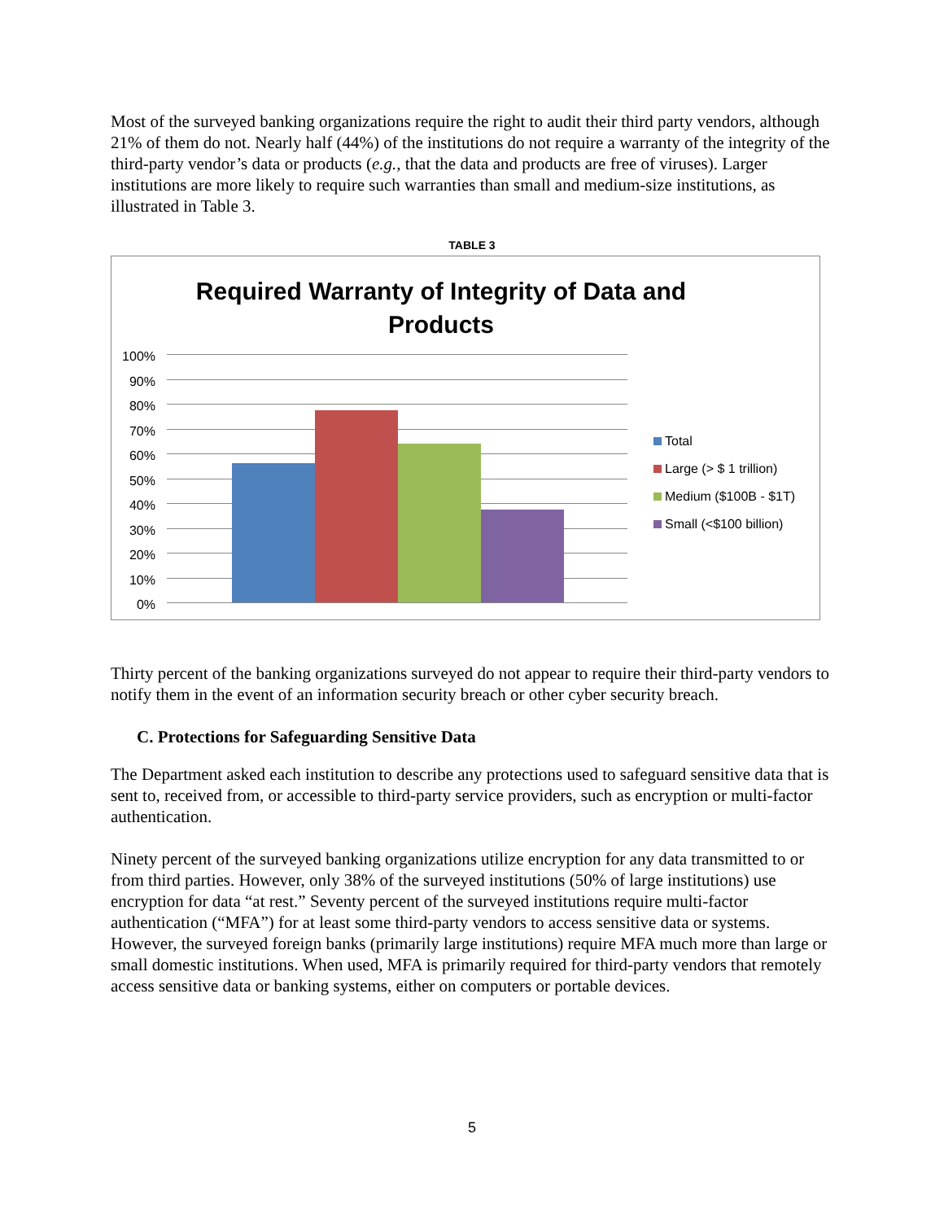Most of the surveyed banking organizations require the right to audit their third party vendors, although 21% of them do not. Nearly half (44%) of the institutions do not require a warranty of the integrity of the third-party vendor’s data or products (e.g., that the data and products are free of viruses). Larger institutions are more likely to require such warranties than small and medium-size institutions, as illustrated in Table 3.
TABLE 3
Required Warranty of Integrity of Data and
Products
100%
90%
80%
70%
60%
50%
40%
30%
20%
10%
0%
Total
Large (> $ 1 trillion)
Medium ($100B - $1T)
Small (<$100 billion)
Thirty percent of the banking organizations surveyed do not appear to require their third-party vendors to notify them in the event of an information security breach or other cyber security breach.
C. Protections for Safeguarding Sensitive Data
The Department asked each institution to describe any protections used to safeguard sensitive data that is sent to, received from, or accessible to third-party service providers, such as encryption or multi-factor authentication.
Ninety percent of the surveyed banking organizations utilize encryption for any data transmitted to or from third parties. However, only 38% of the surveyed institutions (50% of large institutions) use encryption for data “at rest.” Seventy percent of the surveyed institutions require multi-factor authentication (“MFA”) for at least some third-party vendors to access sensitive data or systems. However, the surveyed foreign banks (primarily large institutions) require MFA much more than large or small domestic institutions. When used, MFA is primarily required for third-party vendors that remotely access sensitive data or banking systems, either on computers or portable devices.
5